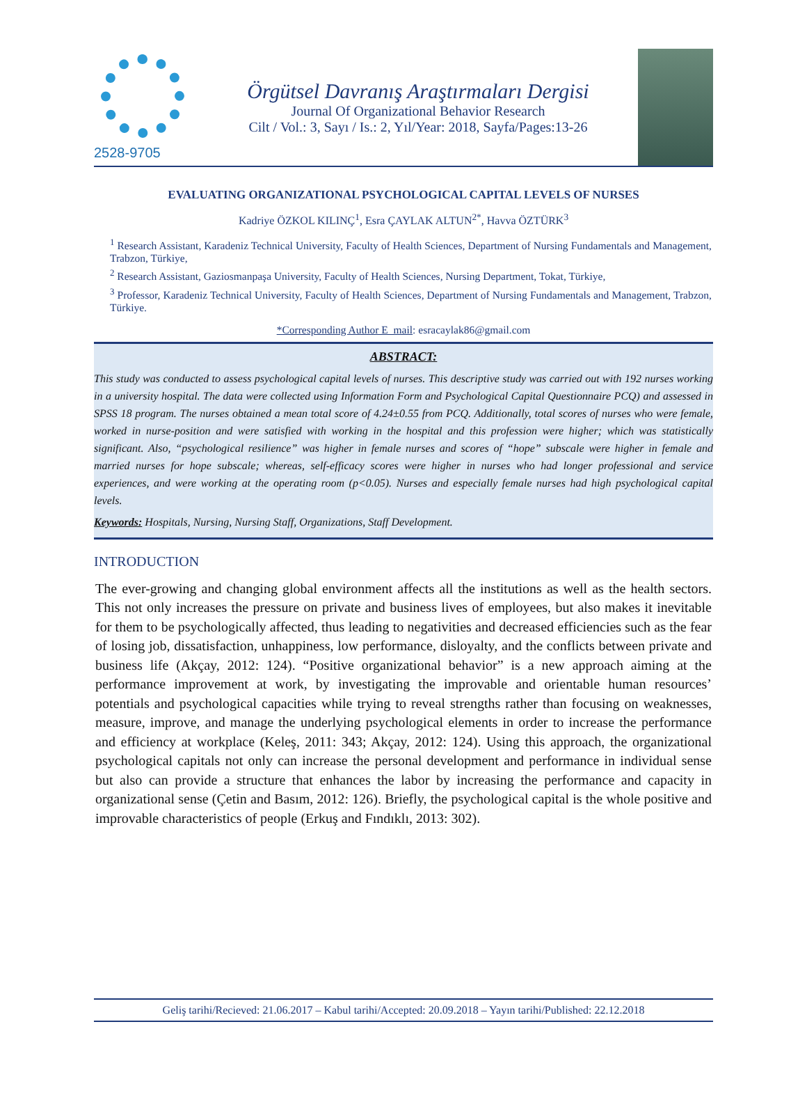2528-9705
Örgütsel Davranış Araştırmaları Dergisi
Journal Of Organizational Behavior Research
Cilt / Vol.: 3, Sayı / Is.: 2, Yıl/Year: 2018, Sayfa/Pages:13-26
EVALUATING ORGANIZATIONAL PSYCHOLOGICAL CAPITAL LEVELS OF NURSES
Kadriye ÖZKOL KILINÇ<sup>1</sup>, Esra ÇAYLAK ALTUN<sup>2*</sup>, Havva ÖZTÜRK<sup>3</sup>
<sup>1</sup> Research Assistant, Karadeniz Technical University, Faculty of Health Sciences, Department of Nursing Fundamentals and Management, Trabzon, Türkiye,
<sup>2</sup> Research Assistant, Gaziosmanpaşa University, Faculty of Health Sciences, Nursing Department, Tokat, Türkiye,
<sup>3</sup> Professor, Karadeniz Technical University, Faculty of Health Sciences, Department of Nursing Fundamentals and Management, Trabzon, Türkiye.
*Corresponding Author E_mail: esracaylak86@gmail.com
ABSTRACT:
This study was conducted to assess psychological capital levels of nurses. This descriptive study was carried out with 192 nurses working in a university hospital. The data were collected using Information Form and Psychological Capital Questionnaire PCQ) and assessed in SPSS 18 program. The nurses obtained a mean total score of 4.24±0.55 from PCQ. Additionally, total scores of nurses who were female, worked in nurse-position and were satisfied with working in the hospital and this profession were higher; which was statistically significant. Also, “psychological resilience” was higher in female nurses and scores of “hope” subscale were higher in female and married nurses for hope subscale; whereas, self-efficacy scores were higher in nurses who had longer professional and service experiences, and were working at the operating room (p<0.05). Nurses and especially female nurses had high psychological capital levels.
Keywords: Hospitals, Nursing, Nursing Staff, Organizations, Staff Development.
INTRODUCTION
The ever-growing and changing global environment affects all the institutions as well as the health sectors. This not only increases the pressure on private and business lives of employees, but also makes it inevitable for them to be psychologically affected, thus leading to negativities and decreased efficiencies such as the fear of losing job, dissatisfaction, unhappiness, low performance, disloyalty, and the conflicts between private and business life (Akçay, 2012: 124). “Positive organizational behavior” is a new approach aiming at the performance improvement at work, by investigating the improvable and orientable human resources’ potentials and psychological capacities while trying to reveal strengths rather than focusing on weaknesses, measure, improve, and manage the underlying psychological elements in order to increase the performance and efficiency at workplace (Keleş, 2011: 343; Akçay, 2012: 124). Using this approach, the organizational psychological capitals not only can increase the personal development and performance in individual sense but also can provide a structure that enhances the labor by increasing the performance and capacity in organizational sense (Çetin and Basım, 2012: 126). Briefly, the psychological capital is the whole positive and improvable characteristics of people (Erkuş and Fındıklı, 2013: 302).
Geliş tarihi/Recieved: 21.06.2017 – Kabul tarihi/Accepted: 20.09.2018 – Yayın tarihi/Published: 22.12.2018